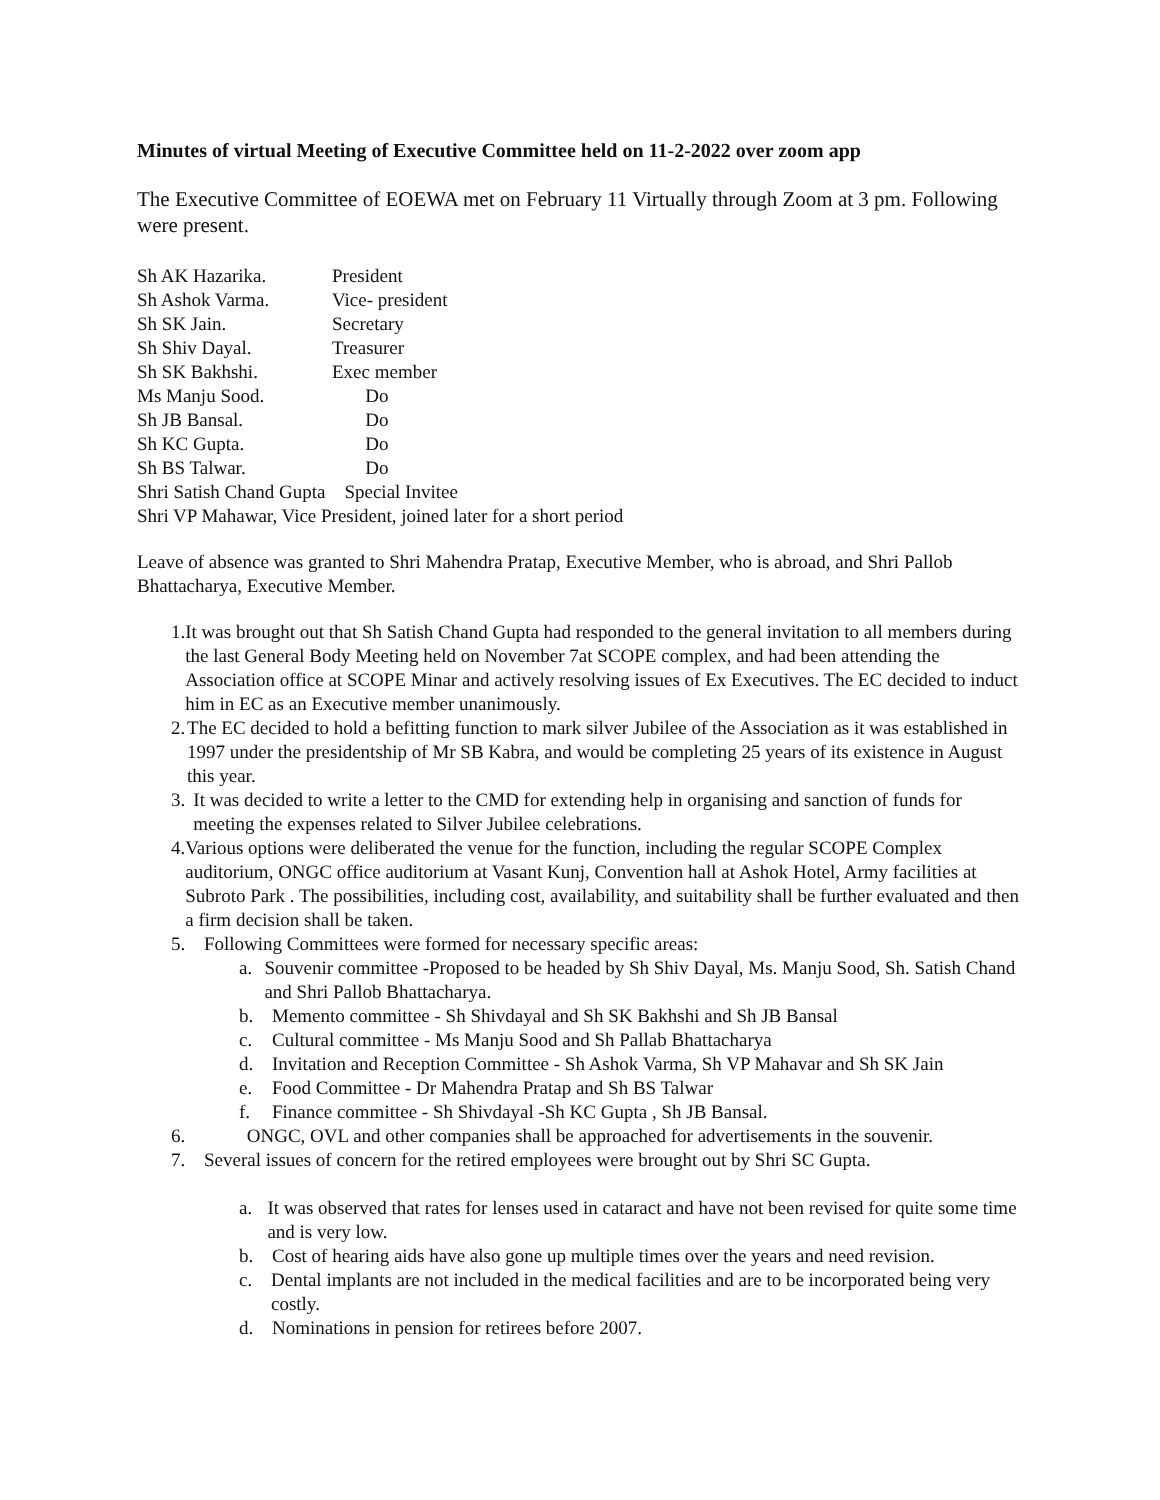Minutes of virtual Meeting of Executive Committee held on 11-2-2022 over zoom app
The Executive Committee of EOEWA met on February 11 Virtually through Zoom at 3 pm. Following were present.
Sh AK Hazarika. President
Sh Ashok Varma. Vice- president
Sh SK Jain. Secretary
Sh Shiv Dayal. Treasurer
Sh SK Bakhshi. Exec member
Ms Manju Sood. Do
Sh JB Bansal. Do
Sh KC Gupta. Do
Sh BS Talwar. Do
Shri Satish Chand Gupta Special Invitee
Shri VP Mahawar, Vice President, joined later for a short period
Leave of absence was granted to Shri Mahendra Pratap, Executive Member, who is abroad, and Shri Pallob Bhattacharya, Executive Member.
1. It was brought out that Sh Satish Chand Gupta had responded to the general invitation to all members during the last General Body Meeting held on November 7at SCOPE complex, and had been attending the Association office at SCOPE Minar and actively resolving issues of Ex Executives. The EC decided to induct him in EC as an Executive member unanimously.
2. The EC decided to hold a befitting function to mark silver Jubilee of the Association as it was established in 1997 under the presidentship of Mr SB Kabra, and would be completing 25 years of its existence in August this year.
3. It was decided to write a letter to the CMD for extending help in organising and sanction of funds for meeting the expenses related to Silver Jubilee celebrations.
4. Various options were deliberated the venue for the function, including the regular SCOPE Complex auditorium, ONGC office auditorium at Vasant Kunj, Convention hall at Ashok Hotel, Army facilities at Subroto Park . The possibilities, including cost, availability, and suitability shall be further evaluated and then a firm decision shall be taken.
5. Following Committees were formed for necessary specific areas:
a. Souvenir committee -Proposed to be headed by Sh Shiv Dayal, Ms. Manju Sood, Sh. Satish Chand and Shri Pallob Bhattacharya.
b. Memento committee - Sh Shivdayal and Sh SK Bakhshi and Sh JB Bansal
c. Cultural committee - Ms Manju Sood and Sh Pallab Bhattacharya
d. Invitation and Reception Committee - Sh Ashok Varma, Sh VP Mahavar and Sh SK Jain
e. Food Committee - Dr Mahendra Pratap and Sh BS Talwar
f. Finance committee - Sh Shivdayal -Sh KC Gupta , Sh JB Bansal.
6. ONGC, OVL and other companies shall be approached for advertisements in the souvenir.
7. Several issues of concern for the retired employees were brought out by Shri SC Gupta.
a. It was observed that rates for lenses used in cataract and have not been revised for quite some time and is very low.
b. Cost of hearing aids have also gone up multiple times over the years and need revision.
c. Dental implants are not included in the medical facilities and are to be incorporated being very costly.
d. Nominations in pension for retirees before 2007.